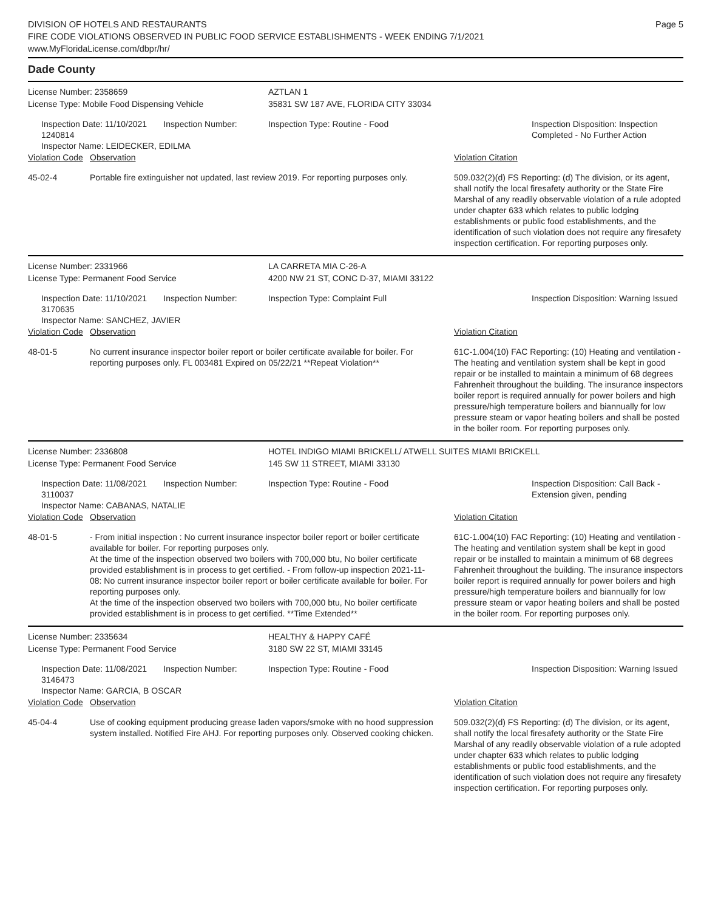DIVISION OF HOTELS AND RESTAURANTS
FIRE CODE VIOLATIONS OBSERVED IN PUBLIC FOOD SERVICE ESTABLISHMENTS - WEEK ENDING 7/1/2021
www.MyFloridaLicense.com/dbpr/hr/
Page 5
Dade County
| License Number: 2358659 | AZTLAN 1 | |
| License Type: Mobile Food Dispensing Vehicle | 35831 SW 187 AVE, FLORIDA CITY 33034 | |
| Inspection Date: 11/10/2021 Inspection Number: 1240814 Inspector Name: LEIDECKER, EDILMA | Inspection Type: Routine - Food | Inspection Disposition: Inspection Completed - No Further Action |
| Violation Code | Observation | Violation Citation |
| 45-02-4 | Portable fire extinguisher not updated, last review 2019. For reporting purposes only. | 509.032(2)(d) FS Reporting: (d) The division, or its agent, shall notify the local firesafety authority or the State Fire Marshal of any readily observable violation of a rule adopted under chapter 633 which relates to public lodging establishments or public food establishments, and the identification of such violation does not require any firesafety inspection certification. For reporting purposes only. |
| License Number: 2331966 | LA CARRETA MIA C-26-A |
| License Type: Permanent Food Service | 4200 NW 21 ST, CONC D-37, MIAMI 33122 |
| Inspection Date: 11/10/2021 Inspection Number: 3170635 Inspector Name: SANCHEZ, JAVIER | Inspection Type: Complaint Full Inspection Disposition: Warning Issued |
| Violation Code | Observation | Violation Citation |
| 48-01-5 | No current insurance inspector boiler report or boiler certificate available for boiler. For reporting purposes only. FL 003481 Expired on 05/22/21 **Repeat Violation** | 61C-1.004(10) FAC Reporting: (10) Heating and ventilation - The heating and ventilation system shall be kept in good repair or be installed to maintain a minimum of 68 degrees Fahrenheit throughout the building. The insurance inspectors boiler report is required annually for power boilers and high pressure/high temperature boilers and biannually for low pressure steam or vapor heating boilers and shall be posted in the boiler room. For reporting purposes only. |
| License Number: 2336808 | HOTEL INDIGO MIAMI BRICKELL/ ATWELL SUITES MIAMI BRICKELL |
| License Type: Permanent Food Service | 145 SW 11 STREET, MIAMI 33130 |
| Inspection Date: 11/08/2021 Inspection Number: 3110037 Inspector Name: CABANAS, NATALIE | Inspection Type: Routine - Food Inspection Disposition: Call Back - Extension given, pending |
| Violation Code | Observation | Violation Citation |
| 48-01-5 | - From initial inspection : No current insurance inspector boiler report or boiler certificate available for boiler. For reporting purposes only. At the time of the inspection observed two boilers with 700,000 btu, No boiler certificate provided establishment is in process to get certified. - From follow-up inspection 2021-11-08: No current insurance inspector boiler report or boiler certificate available for boiler. For reporting purposes only. At the time of the inspection observed two boilers with 700,000 btu, No boiler certificate provided establishment is in process to get certified. **Time Extended** | 61C-1.004(10) FAC Reporting: (10) Heating and ventilation - The heating and ventilation system shall be kept in good repair or be installed to maintain a minimum of 68 degrees Fahrenheit throughout the building. The insurance inspectors boiler report is required annually for power boilers and high pressure/high temperature boilers and biannually for low pressure steam or vapor heating boilers and shall be posted in the boiler room. For reporting purposes only. |
| License Number: 2335634 | HEALTHY & HAPPY CAFÉ |
| License Type: Permanent Food Service | 3180 SW 22 ST, MIAMI 33145 |
| Inspection Date: 11/08/2021 Inspection Number: 3146473 Inspector Name: GARCIA, B OSCAR | Inspection Type: Routine - Food Inspection Disposition: Warning Issued |
| Violation Code | Observation | Violation Citation |
| 45-04-4 | Use of cooking equipment producing grease laden vapors/smoke with no hood suppression system installed. Notified Fire AHJ. For reporting purposes only. Observed cooking chicken. | 509.032(2)(d) FS Reporting: (d) The division, or its agent, shall notify the local firesafety authority or the State Fire Marshal of any readily observable violation of a rule adopted under chapter 633 which relates to public lodging establishments or public food establishments, and the identification of such violation does not require any firesafety inspection certification. For reporting purposes only. |